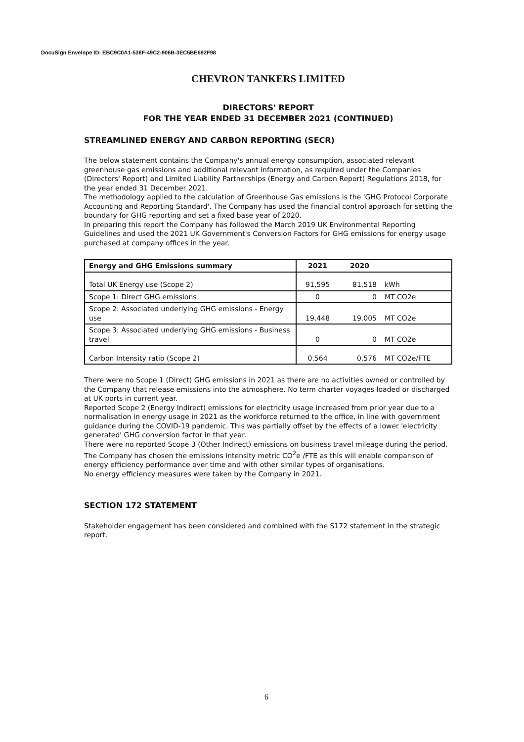DocuSign Envelope ID: EBC9C0A1-538F-49C2-906B-3EC5BE692F98
CHEVRON TANKERS LIMITED
DIRECTORS' REPORT
FOR THE YEAR ENDED 31 DECEMBER 2021 (CONTINUED)
STREAMLINED ENERGY AND CARBON REPORTING (SECR)
The below statement contains the Company's annual energy consumption, associated relevant greenhouse gas emissions and additional relevant information, as required under the Companies (Directors' Report) and Limited Liability Partnerships (Energy and Carbon Report) Regulations 2018, for the year ended 31 December 2021.
The methodology applied to the calculation of Greenhouse Gas emissions is the 'GHG Protocol Corporate Accounting and Reporting Standard'. The Company has used the financial control approach for setting the boundary for GHG reporting and set a fixed base year of 2020.
In preparing this report the Company has followed the March 2019 UK Environmental Reporting Guidelines and used the 2021 UK Government's Conversion Factors for GHG emissions for energy usage purchased at company offices in the year.
| Energy and GHG Emissions summary | 2021 | 2020 | |
| --- | --- | --- | --- |
| Total UK Energy use (Scope 2) | 91,595 | 81,518 | kWh |
| Scope 1: Direct GHG emissions | 0 | 0 | MT CO2e |
| Scope 2: Associated underlying GHG emissions - Energy use | 19.448 | 19.005 | MT CO2e |
| Scope 3: Associated underlying GHG emissions - Business travel | 0 | 0 | MT CO2e |
| Carbon Intensity ratio (Scope 2) | 0.564 | 0.576 | MT CO2e/FTE |
There were no Scope 1 (Direct) GHG emissions in 2021 as there are no activities owned or controlled by the Company that release emissions into the atmosphere. No term charter voyages loaded or discharged at UK ports in current year.
Reported Scope 2 (Energy Indirect) emissions for electricity usage increased from prior year due to a normalisation in energy usage in 2021 as the workforce returned to the office, in line with government guidance during the COVID-19 pandemic. This was partially offset by the effects of a lower 'electricity generated' GHG conversion factor in that year.
There were no reported Scope 3 (Other Indirect) emissions on business travel mileage during the period.
The Company has chosen the emissions intensity metric CO<sup>2</sup>e /FTE as this will enable comparison of energy efficiency performance over time and with other similar types of organisations.
No energy efficiency measures were taken by the Company in 2021.
SECTION 172 STATEMENT
Stakeholder engagement has been considered and combined with the S172 statement in the strategic report.
6